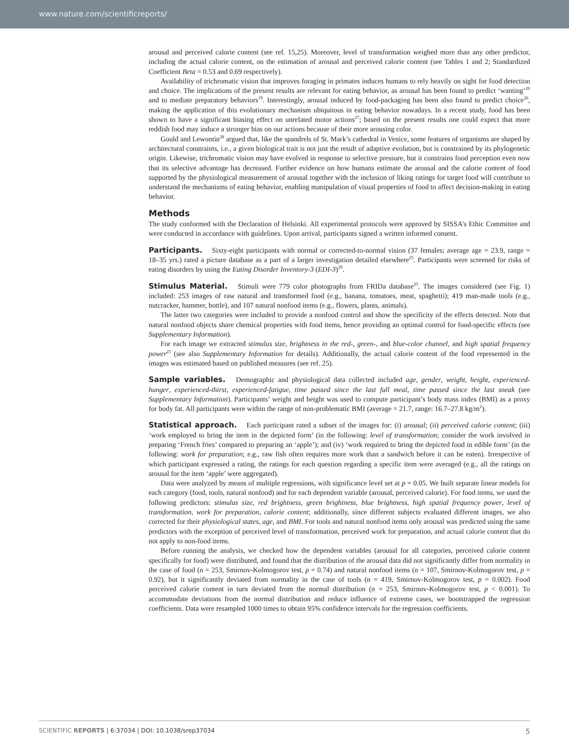www.nature.com/scientificreports/
arousal and perceived calorie content (see ref. 15,25). Moreover, level of transformation weighed more than any other predictor, including the actual calorie content, on the estimation of arousal and perceived calorie content (see Tables 1 and 2; Standardized Coefficient Beta = 0.53 and 0.69 respectively).
Availability of trichromatic vision that improves foraging in primates induces humans to rely heavily on sight for food detection and choice. The implications of the present results are relevant for eating behavior, as arousal has been found to predict ‘wanting’<sup>20</sup> and to mediate preparatory behaviors<sup>19</sup>. Interestingly, arousal induced by food-packaging has been also found to predict choice<sup>26</sup>, making the application of this evolutionary mechanism ubiquitous in eating behavior nowadays. In a recent study, food has been shown to have a significant biasing effect on unrelated motor actions<sup>27</sup>; based on the present results one could expect that more reddish food may induce a stronger bias on our actions because of their more arousing color.
Gould and Lewontin<sup>28</sup> argued that, like the spandrels of St. Mark’s cathedral in Venice, some features of organisms are shaped by architectural constraints, i.e., a given biological trait is not just the result of adaptive evolution, but is constrained by its phylogenetic origin. Likewise, trichromatic vision may have evolved in response to selective pressure, but it constrains food perception even now that its selective advantage has decreased. Further evidence on how humans estimate the arousal and the calorie content of food supported by the physiological measurement of arousal together with the inclusion of liking ratings for target food will contribute to understand the mechanisms of eating behavior, enabling manipulation of visual properties of food to affect decision-making in eating behavior.
Methods
The study conformed with the Declaration of Helsinki. All experimental protocols were approved by SISSA’s Ethic Committee and were conducted in accordance with guidelines. Upon arrival, participants signed a written informed consent.
Participants. Sixty-eight participants with normal or corrected-to-normal vision (37 females; average age = 23.9, range = 18–35 yrs.) rated a picture database as a part of a larger investigation detailed elsewhere<sup>25</sup>. Participants were screened for risks of eating disorders by using the Eating Disorder Inventory-3 (EDI-3)<sup>29</sup>.
Stimulus Material. Stimuli were 779 color photographs from FRIDa database<sup>25</sup>. The images considered (see Fig. 1) included: 253 images of raw natural and transformed food (e.g., banana, tomatoes, meat, spaghetti); 419 man-made tools (e.g., nutcracker, hammer, bottle), and 107 natural nonfood items (e.g., flowers, plants, animals).
The latter two categories were included to provide a nonfood control and show the specificity of the effects detected. Note that natural nonfood objects share chemical properties with food items, hence providing an optimal control for food-specific effects (see Supplementary Information).
For each image we extracted stimulus size, brightness in the red-, green-, and blue-color channel, and high spatial frequency power<sup>25</sup> (see also Supplementary Information for details). Additionally, the actual calorie content of the food represented in the images was estimated based on published measures (see ref. 25).
Sample variables. Demographic and physiological data collected included age, gender, weight, height, experienced-hunger, experienced-thirst, experienced-fatigue, time passed since the last full meal, time passed since the last sneak (see Supplementary Information). Participants’ weight and height was used to compute participant’s body mass index (BMI) as a proxy for body fat. All participants were within the range of non-problematic BMI (average = 21.7, range: 16.7–27.8 kg/m<sup>2</sup>).
Statistical approach. Each participant rated a subset of the images for: (i) arousal; (ii) perceived calorie content; (iii) ‘work employed to bring the item in the depicted form’ (in the following: level of transformation; consider the work involved in preparing ‘French fries’ compared to preparing an ‘apple’); and (iv) ‘work required to bring the depicted food in edible form’ (in the following: work for preparation; e.g., raw fish often requires more work than a sandwich before it can be eaten). Irrespective of which participant expressed a rating, the ratings for each question regarding a specific item were averaged (e.g., all the ratings on arousal for the item ‘apple’ were aggregated).
Data were analyzed by means of multiple regressions, with significance level set at p = 0.05. We built separate linear models for each category (food, tools, natural nonfood) and for each dependent variable (arousal, perceived calorie). For food items, we used the following predictors: stimulus size, red brightness, green brightness, blue brightness, high spatial frequency power, level of transformation, work for preparation, calorie content; additionally, since different subjects evaluated different images, we also corrected for their physiological states, age, and BMI. For tools and natural nonfood items only arousal was predicted using the same predictors with the exception of perceived level of transformation, perceived work for preparation, and actual calorie content that do not apply to non-food items.
Before running the analysis, we checked how the dependent variables (arousal for all categories, perceived calorie content specifically for food) were distributed, and found that the distribution of the arousal data did not significantly differ from normality in the case of food (n = 253, Smirnov-Kolmogorov test, p = 0.74) and natural nonfood items (n = 107, Smirnov-Kolmogorov test, p = 0.92), but it significantly deviated from normality in the case of tools (n = 419, Smirnov-Kolmogorov test, p = 0.002). Food perceived calorie content in turn deviated from the normal distribution (n = 253, Smirnov-Kolmogorov test, p < 0.001). To accommodate deviations from the normal distribution and reduce influence of extreme cases, we bootstrapped the regression coefficients. Data were resampled 1000 times to obtain 95% confidence intervals for the regression coefficients.
SCIENTIFIC REPORTS | 6:37034 | DOI: 10.1038/srep37034 5